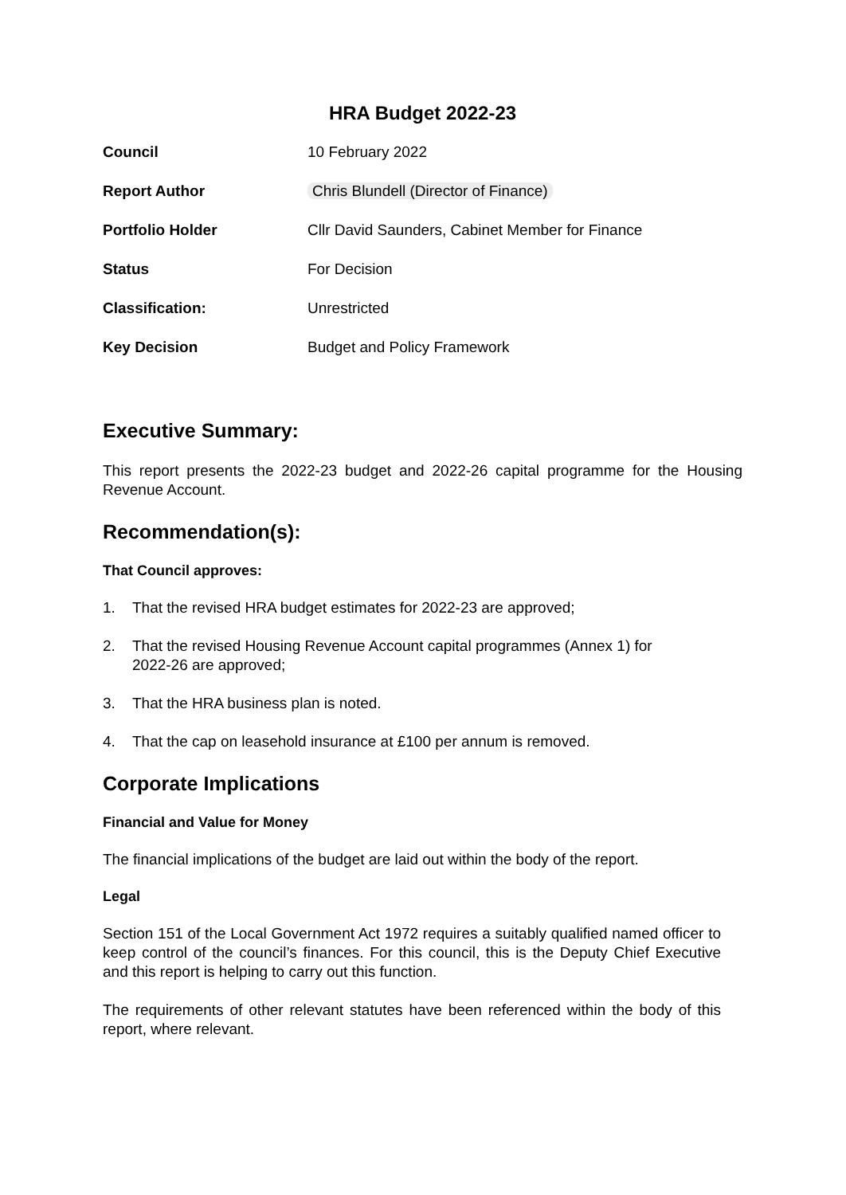HRA Budget 2022-23
| Council | 10 February 2022 |
| Report Author | Chris Blundell (Director of Finance) |
| Portfolio Holder | Cllr David Saunders, Cabinet Member for Finance |
| Status | For Decision |
| Classification: | Unrestricted |
| Key Decision | Budget and Policy Framework |
Executive Summary:
This report presents the 2022-23 budget and 2022-26 capital programme for the Housing Revenue Account.
Recommendation(s):
That Council approves:
1. That the revised HRA budget estimates for 2022-23 are approved;
2. That the revised Housing Revenue Account capital programmes (Annex 1) for
2022-26 are approved;
3. That the HRA business plan is noted.
4. That the cap on leasehold insurance at £100 per annum is removed.
Corporate Implications
Financial and Value for Money
The financial implications of the budget are laid out within the body of the report.
Legal
Section 151 of the Local Government Act 1972 requires a suitably qualified named officer to keep control of the council’s finances. For this council, this is the Deputy Chief Executive and this report is helping to carry out this function.
The requirements of other relevant statutes have been referenced within the body of this report, where relevant.